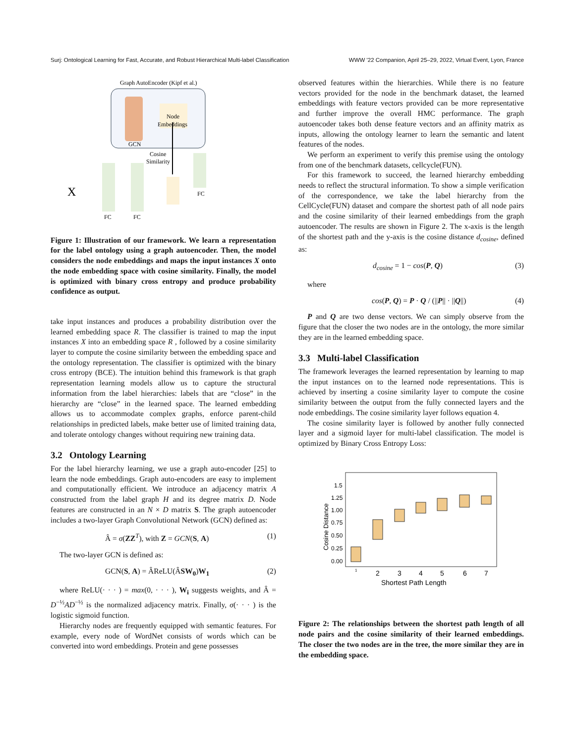Surj: Ontological Learning for Fast, Accurate, and Robust Hierarchical Multi-label Classification WWW '22 Companion, April 25–29, 2022, Virtual Event, Lyon, France
Graph AutoEncoder (Kipf et al.)
Node
Embeddings
GCN
Cosine
Similarity
X
FC
FC
FC
Figure 1: Illustration of our framework. We learn a representation for the label ontology using a graph autoencoder. Then, the model considers the node embeddings and maps the input instances X onto the node embedding space with cosine similarity. Finally, the model is optimized with binary cross entropy and produce probability confidence as output.
take input instances and produces a probability distribution over the learned embedding space R. The classifier is trained to map the input instances X into an embedding space R , followed by a cosine similarity layer to compute the cosine similarity between the embedding space and the ontology representation. The classifier is optimized with the binary cross entropy (BCE). The intuition behind this framework is that graph representation learning models allow us to capture the structural information from the label hierarchies: labels that are “close” in the hierarchy are “close” in the learned space. The learned embedding allows us to accommodate complex graphs, enforce parent-child relationships in predicted labels, make better use of limited training data, and tolerate ontology changes without requiring new training data.
3.2 Ontology Learning
For the label hierarchy learning, we use a graph auto-encoder [25] to learn the node embeddings. Graph auto-encoders are easy to implement and computationally efficient. We introduce an adjacency matrix A constructed from the label graph H and its degree matrix D. Node features are constructed in an N × D matrix S. The graph autoencoder includes a two-layer Graph Convolutional Network (GCN) defined as:
Â = σ(ZZ<sup>T</sup>), with Z = GCN(S, A) (1)
The two-layer GCN is defined as:
GCN(S, A) = ÂReLU(ÂSW<sub>0</sub>)W<sub>1</sub> (2)
where ReLU(· · · ) = max(0, · · · ), W<sub>i</sub> suggests weights, and Â = D<sup>−½</sup>AD<sup>−½</sup> is the normalized adjacency matrix. Finally, σ(· · · ) is the logistic sigmoid function.
Hierarchy nodes are frequently equipped with semantic features. For example, every node of WordNet consists of words which can be converted into word embeddings. Protein and gene possesses
observed features within the hierarchies. While there is no feature vectors provided for the node in the benchmark dataset, the learned embeddings with feature vectors provided can be more representative and further improve the overall HMC performance. The graph autoencoder takes both dense feature vectors and an affinity matrix as inputs, allowing the ontology learner to learn the semantic and latent features of the nodes.
We perform an experiment to verify this premise using the ontology from one of the benchmark datasets, cellcycle(FUN).
For this framework to succeed, the learned hierarchy embedding needs to reflect the structural information. To show a simple verification of the correspondence, we take the label hierarchy from the CellCycle(FUN) dataset and compare the shortest path of all node pairs and the cosine similarity of their learned embeddings from the graph autoencoder. The results are shown in Figure 2. The x-axis is the length of the shortest path and the y-axis is the cosine distance d<sub>cosine</sub>, defined as:
d<sub>cosine</sub> = 1 − cos(P, Q) (3)
where
cos(P, Q) = P · Q / (||P|| · ||Q||) (4)
P and Q are two dense vectors. We can simply observe from the figure that the closer the two nodes are in the ontology, the more similar they are in the learned embedding space.
3.3 Multi-label Classification
The framework leverages the learned representation by learning to map the input instances on to the learned node representations. This is achieved by inserting a cosine similarity layer to compute the cosine similarity between the output from the fully connected layers and the node embeddings. The cosine similarity layer follows equation 4.
The cosine similarity layer is followed by another fully connected layer and a sigmoid layer for multi-label classification. The model is optimized by Binary Cross Entropy Loss:
1.5
1.25
1.00
0.75
0.50
0.25
0.00
Cosine Distance
1
2
3
4
5
6
7
Shortest Path Length
Figure 2: The relationships between the shortest path length of all node pairs and the cosine similarity of their learned embeddings. The closer the two nodes are in the tree, the more similar they are in the embedding space.